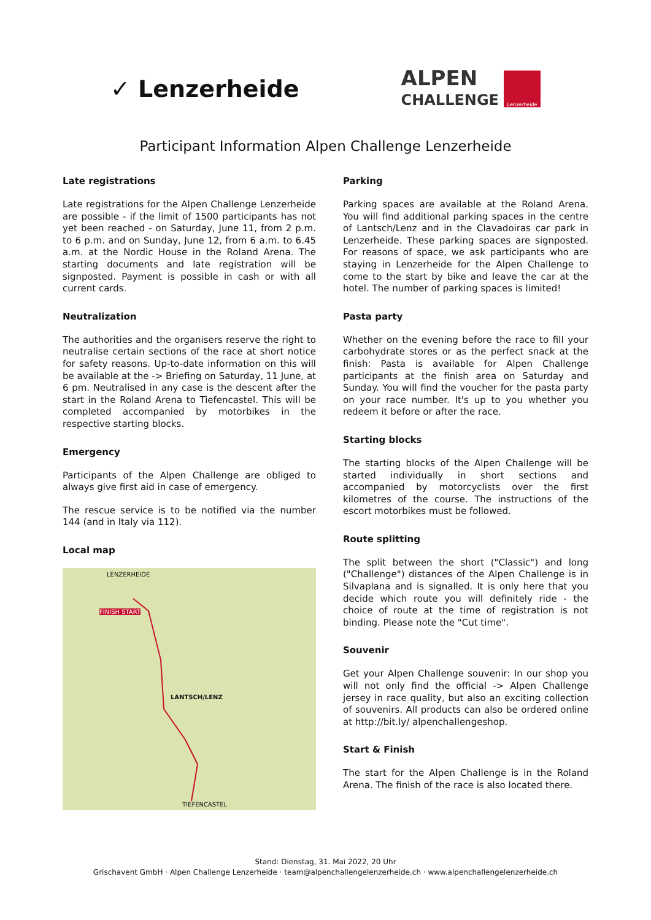✓ Lenzerheide
ALPEN
CHALLENGE
Lenzerheide
Participant Information Alpen Challenge Lenzerheide
Late registrations
Late registrations for the Alpen Challenge Lenzerheide are possible - if the limit of 1500 participants has not yet been reached - on Saturday, June 11, from 2 p.m. to 6 p.m. and on Sunday, June 12, from 6 a.m. to 6.45 a.m. at the Nordic House in the Roland Arena. The starting documents and late registration will be signposted. Payment is possible in cash or with all current cards.
Neutralization
The authorities and the organisers reserve the right to neutralise certain sections of the race at short notice for safety reasons. Up-to-date information on this will be available at the -> Briefing on Saturday, 11 June, at 6 pm. Neutralised in any case is the descent after the start in the Roland Arena to Tiefencastel. This will be completed accompanied by motorbikes in the respective starting blocks.
Emergency
Participants of the Alpen Challenge are obliged to always give first aid in case of emergency.
The rescue service is to be notified via the number 144 (and in Italy via 112).
Local map
LENZERHEIDE
FINISH START
LANTSCH/LENZ
TIEFENCASTEL
Parking
Parking spaces are available at the Roland Arena. You will find additional parking spaces in the centre of Lantsch/Lenz and in the Clavadoiras car park in Lenzerheide. These parking spaces are signposted. For reasons of space, we ask participants who are staying in Lenzerheide for the Alpen Challenge to come to the start by bike and leave the car at the hotel. The number of parking spaces is limited!
Pasta party
Whether on the evening before the race to fill your carbohydrate stores or as the perfect snack at the finish: Pasta is available for Alpen Challenge participants at the finish area on Saturday and Sunday. You will find the voucher for the pasta party on your race number. It's up to you whether you redeem it before or after the race.
Starting blocks
The starting blocks of the Alpen Challenge will be started individually in short sections and accompanied by motorcyclists over the first kilometres of the course. The instructions of the escort motorbikes must be followed.
Route splitting
The split between the short ("Classic") and long ("Challenge") distances of the Alpen Challenge is in Silvaplana and is signalled. It is only here that you decide which route you will definitely ride - the choice of route at the time of registration is not binding. Please note the "Cut time".
Souvenir
Get your Alpen Challenge souvenir: In our shop you will not only find the official -> Alpen Challenge jersey in race quality, but also an exciting collection of souvenirs. All products can also be ordered online at http://bit.ly/ alpenchallengeshop.
Start & Finish
The start for the Alpen Challenge is in the Roland Arena. The finish of the race is also located there.
Stand: Dienstag, 31. Mai 2022, 20 Uhr
Grischavent GmbH · Alpen Challenge Lenzerheide · team@alpenchallengelenzerheide.ch · www.alpenchallengelenzerheide.ch